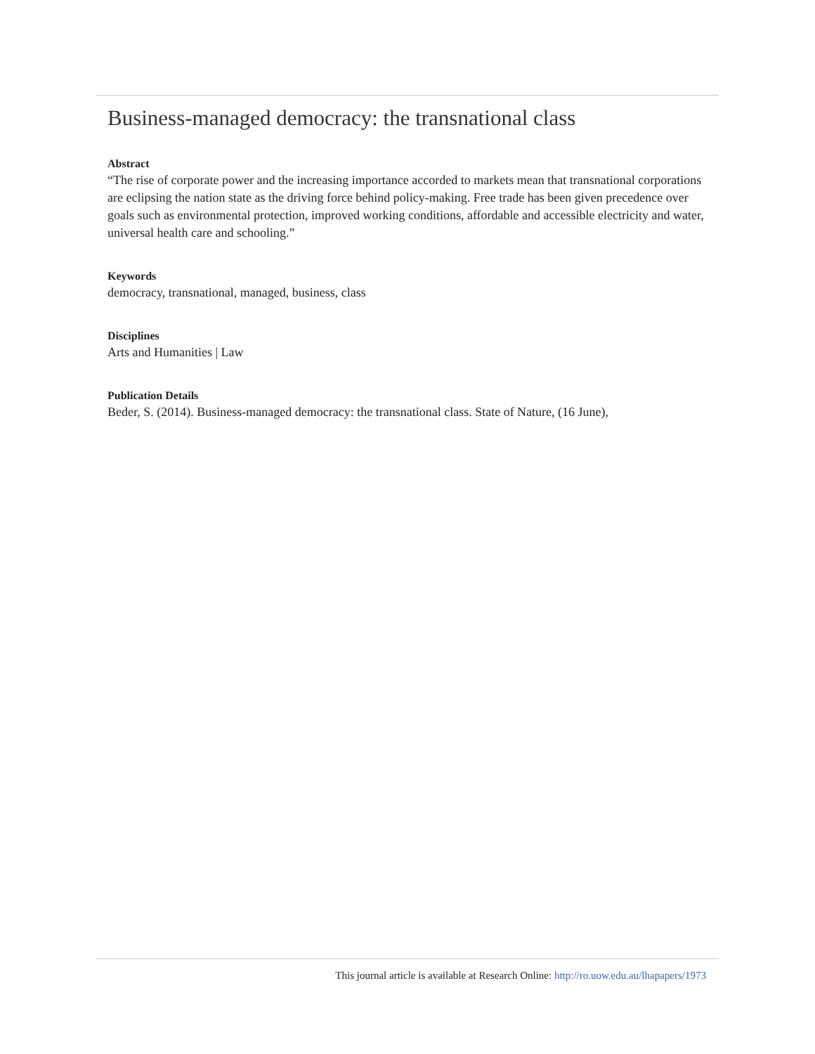Business-managed democracy: the transnational class
Abstract
“The rise of corporate power and the increasing importance accorded to markets mean that transnational corporations are eclipsing the nation state as the driving force behind policy-making. Free trade has been given precedence over goals such as environmental protection, improved working conditions, affordable and accessible electricity and water, universal health care and schooling.”
Keywords
democracy, transnational, managed, business, class
Disciplines
Arts and Humanities | Law
Publication Details
Beder, S. (2014). Business-managed democracy: the transnational class. State of Nature, (16 June),
This journal article is available at Research Online: http://ro.uow.edu.au/lhapapers/1973